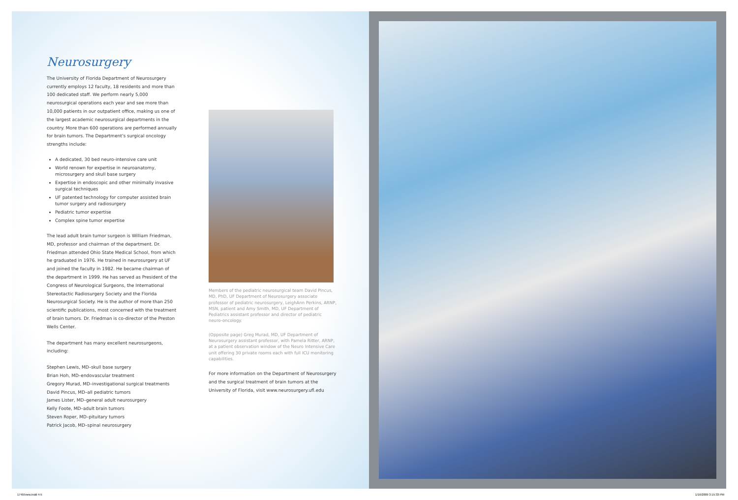Neurosurgery
The University of Florida Department of Neurosurgery currently employs 12 faculty, 18 residents and more than 100 dedicated staff. We perform nearly 5,000 neurosurgical operations each year and see more than 10,000 patients in our outpatient office, making us one of the largest academic neurosurgical departments in the country. More than 600 operations are performed annually for brain tumors. The Department’s surgical oncology strengths include:
A dedicated, 30 bed neuro-intensive care unit
World renown for expertise in neuroanatomy, microsurgery and skull base surgery
Expertise in endoscopic and other minimally invasive surgical techniques
UF patented technology for computer assisted brain tumor surgery and radiosurgery
Pediatric tumor expertise
Complex spine tumor expertise
The lead adult brain tumor surgeon is William Friedman, MD, professor and chairman of the department. Dr. Friedman attended Ohio State Medical School, from which he graduated in 1976. He trained in neurosurgery at UF and joined the faculty in 1982. He became chairman of the department in 1999. He has served as President of the Congress of Neurological Surgeons, the International Stereotactic Radiosurgery Society and the Florida Neurosurgical Society. He is the author of more than 250 scientific publications, most concerned with the treatment of brain tumors. Dr. Friedman is co-director of the Preston Wells Center.
The department has many excellent neurosurgeons, including:
Stephen Lewis, MD–skull base surgery
Brian Hoh, MD–endovascular treatment
Gregory Murad, MD–investigational surgical treatments
David Pincus, MD–all pediatric tumors
James Lister, MD–general adult neurosurgery
Kelly Foote, MD–adult brain tumors
Steven Roper, MD–pituitary tumors
Patrick Jacob, MD–spinal neurosurgery
Members of the pediatric neurosurgical team David Pincus, MD, PhD, UF Department of Neurosurgery associate professor of pediatric neurosurgery, LeighAnn Perkins, ARNP, MSN, patient and Amy Smith, MD, UF Department of Pediatrics assistant professor and director of pediatric neuro-oncology.
(Opposite page) Greg Murad, MD, UF Department of Neurosurgery assistant professor, with Pamela Ritter, ARNP, at a patient observation window of the Neuro Intensive Care unit offering 30 private rooms each with full ICU monitoring capabilities.
For more information on the Department of Neurosurgery and the surgical treatment of brain tumors at the University of Florida, visit www.neurosurgery.ufl.edu
17455new.indd 4-5 1/16/2009 3:15:33 PM